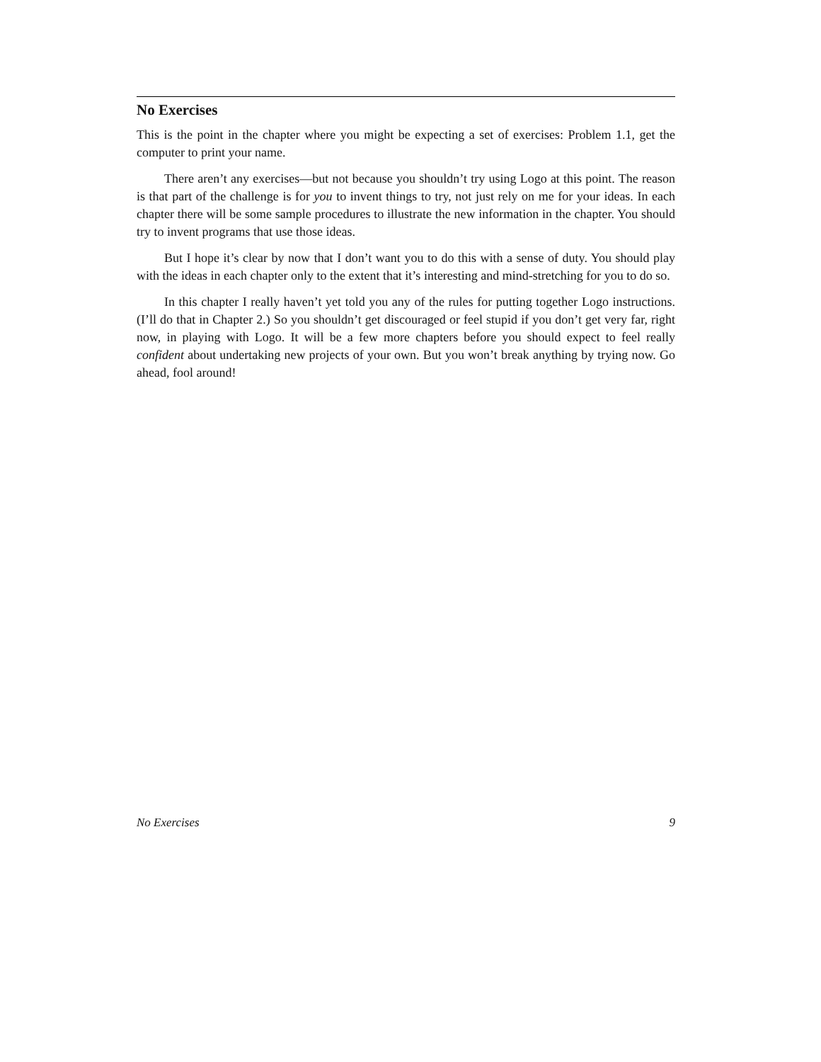No Exercises
This is the point in the chapter where you might be expecting a set of exercises: Problem 1.1, get the computer to print your name.
There aren’t any exercises—but not because you shouldn’t try using Logo at this point. The reason is that part of the challenge is for you to invent things to try, not just rely on me for your ideas. In each chapter there will be some sample procedures to illustrate the new information in the chapter. You should try to invent programs that use those ideas.
But I hope it’s clear by now that I don’t want you to do this with a sense of duty. You should play with the ideas in each chapter only to the extent that it’s interesting and mind-stretching for you to do so.
In this chapter I really haven’t yet told you any of the rules for putting together Logo instructions. (I’ll do that in Chapter 2.) So you shouldn’t get discouraged or feel stupid if you don’t get very far, right now, in playing with Logo. It will be a few more chapters before you should expect to feel really confident about undertaking new projects of your own. But you won’t break anything by trying now. Go ahead, fool around!
No Exercises 9